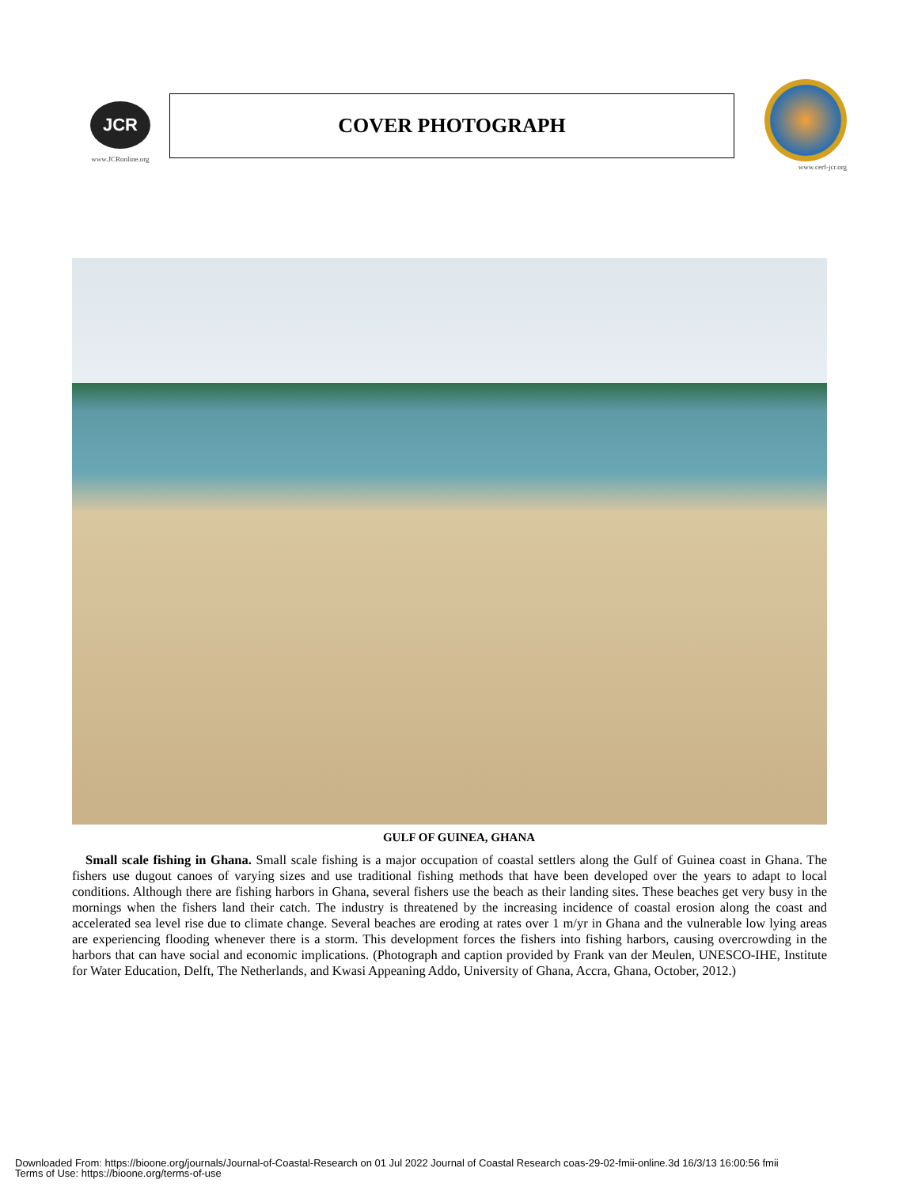JCR
www.JCRonline.org
COVER PHOTOGRAPH
www.cerf-jcr.org
GULF OF GUINEA, GHANA
Small scale fishing in Ghana. Small scale fishing is a major occupation of coastal settlers along the Gulf of Guinea coast in Ghana. The fishers use dugout canoes of varying sizes and use traditional fishing methods that have been developed over the years to adapt to local conditions. Although there are fishing harbors in Ghana, several fishers use the beach as their landing sites. These beaches get very busy in the mornings when the fishers land their catch. The industry is threatened by the increasing incidence of coastal erosion along the coast and accelerated sea level rise due to climate change. Several beaches are eroding at rates over 1 m/yr in Ghana and the vulnerable low lying areas are experiencing flooding whenever there is a storm. This development forces the fishers into fishing harbors, causing overcrowding in the harbors that can have social and economic implications. (Photograph and caption provided by Frank van der Meulen, UNESCO-IHE, Institute for Water Education, Delft, The Netherlands, and Kwasi Appeaning Addo, University of Ghana, Accra, Ghana, October, 2012.)
Downloaded From: https://bioone.org/journals/Journal-of-Coastal-Research on 01 Jul 2022 Journal of Coastal Research coas-29-02-fmii-online.3d 16/3/13 16:00:56 fmii
Terms of Use: https://bioone.org/terms-of-use